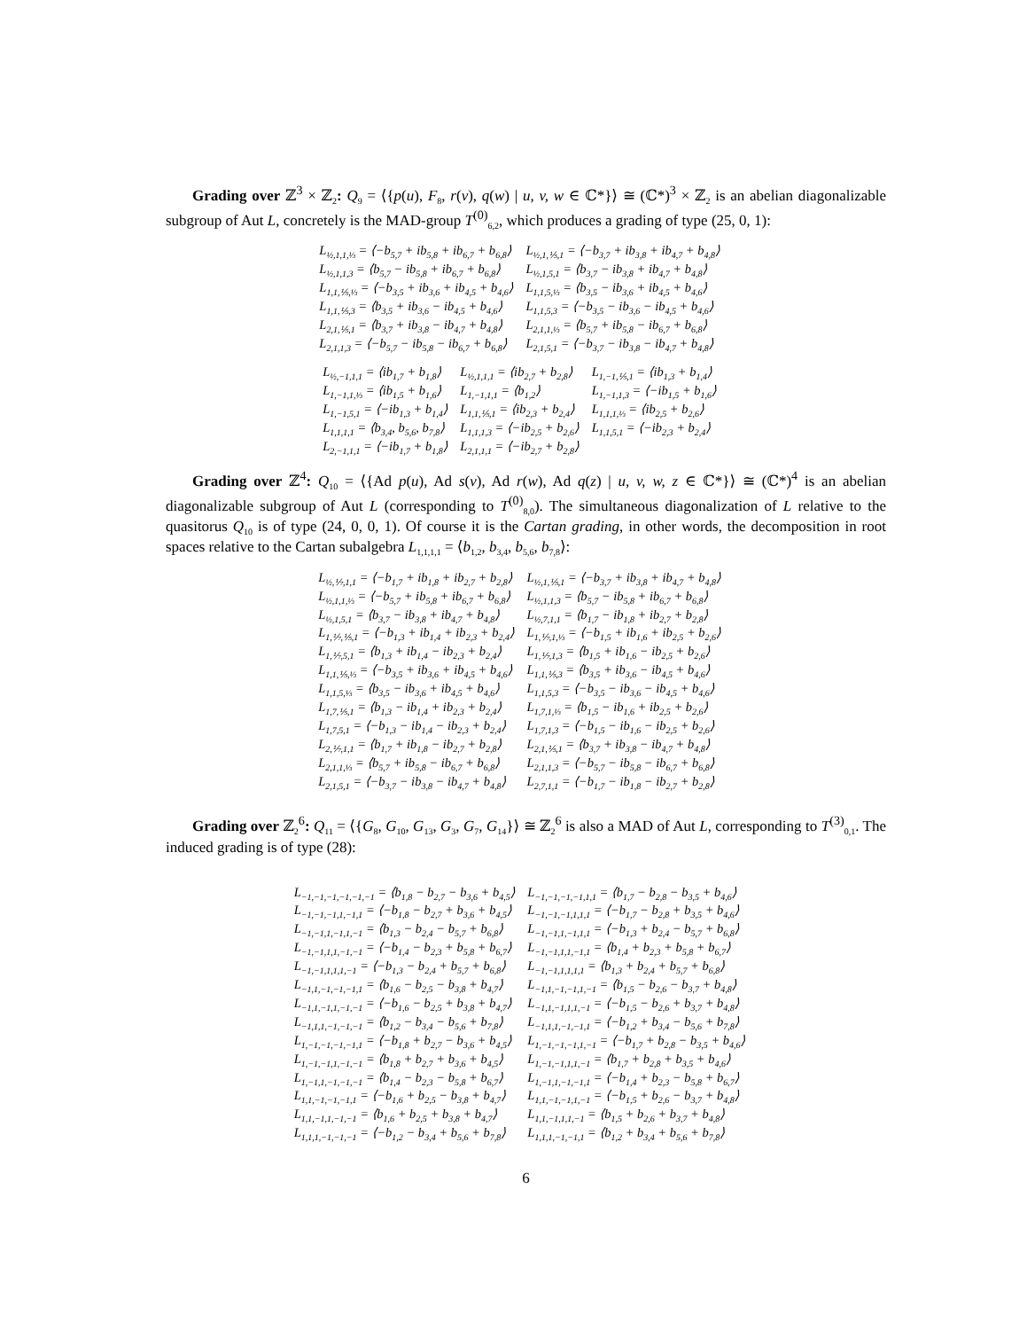Grading over ℤ<sup>3</sup> × ℤ<sub>2</sub>: Q<sub>9</sub> = ⟨{p(u), F<sub>8</sub>, r(v), q(w) | u, v, w ∈ ℂ*}⟩ ≅ (ℂ*)<sup>3</sup> × ℤ<sub>2</sub> is an abelian diagonalizable subgroup of Aut L, concretely is the MAD-group T<sup>(0)</sup><sub>6,2</sub>, which produces a grading of type (25, 0, 1):
| L<sub>½,1,1,⅓</sub> = ⟨−b<sub>5,7</sub> + ib<sub>5,8</sub> + ib<sub>6,7</sub> + b<sub>6,8</sub>⟩ | L<sub>½,1,⅕,1</sub> = ⟨−b<sub>3,7</sub> + ib<sub>3,8</sub> + ib<sub>4,7</sub> + b<sub>4,8</sub>⟩ |
| L<sub>½,1,1,3</sub> = ⟨b<sub>5,7</sub> − ib<sub>5,8</sub> + ib<sub>6,7</sub> + b<sub>6,8</sub>⟩ | L<sub>½,1,5,1</sub> = ⟨b<sub>3,7</sub> − ib<sub>3,8</sub> + ib<sub>4,7</sub> + b<sub>4,8</sub>⟩ |
| L<sub>1,1,⅕,⅓</sub> = ⟨−b<sub>3,5</sub> + ib<sub>3,6</sub> + ib<sub>4,5</sub> + b<sub>4,6</sub>⟩ | L<sub>1,1,5,⅓</sub> = ⟨b<sub>3,5</sub> − ib<sub>3,6</sub> + ib<sub>4,5</sub> + b<sub>4,6</sub>⟩ |
| L<sub>1,1,⅕,3</sub> = ⟨b<sub>3,5</sub> + ib<sub>3,6</sub> − ib<sub>4,5</sub> + b<sub>4,6</sub>⟩ | L<sub>1,1,5,3</sub> = ⟨−b<sub>3,5</sub> − ib<sub>3,6</sub> − ib<sub>4,5</sub> + b<sub>4,6</sub>⟩ |
| L<sub>2,1,⅕,1</sub> = ⟨b<sub>3,7</sub> + ib<sub>3,8</sub> − ib<sub>4,7</sub> + b<sub>4,8</sub>⟩ | L<sub>2,1,1,⅓</sub> = ⟨b<sub>5,7</sub> + ib<sub>5,8</sub> − ib<sub>6,7</sub> + b<sub>6,8</sub>⟩ |
| L<sub>2,1,1,3</sub> = ⟨−b<sub>5,7</sub> − ib<sub>5,8</sub> − ib<sub>6,7</sub> + b<sub>6,8</sub>⟩ | L<sub>2,1,5,1</sub> = ⟨−b<sub>3,7</sub> − ib<sub>3,8</sub> − ib<sub>4,7</sub> + b<sub>4,8</sub>⟩ |
| L<sub>½,−1,1,1</sub> = ⟨ib<sub>1,7</sub> + b<sub>1,8</sub>⟩ | L<sub>½,1,1,1</sub> = ⟨ib<sub>2,7</sub> + b<sub>2,8</sub>⟩ | L<sub>1,−1,⅕,1</sub> = ⟨ib<sub>1,3</sub> + b<sub>1,4</sub>⟩ |
| L<sub>1,−1,1,⅓</sub> = ⟨ib<sub>1,5</sub> + b<sub>1,6</sub>⟩ | L<sub>1,−1,1,1</sub> = ⟨b<sub>1,2</sub>⟩ | L<sub>1,−1,1,3</sub> = ⟨−ib<sub>1,5</sub> + b<sub>1,6</sub>⟩ |
| L<sub>1,−1,5,1</sub> = ⟨−ib<sub>1,3</sub> + b<sub>1,4</sub>⟩ | L<sub>1,1,⅕,1</sub> = ⟨ib<sub>2,3</sub> + b<sub>2,4</sub>⟩ | L<sub>1,1,1,⅓</sub> = ⟨ib<sub>2,5</sub> + b<sub>2,6</sub>⟩ |
| L<sub>1,1,1,1</sub> = ⟨b<sub>3,4</sub>, b<sub>5,6</sub>, b<sub>7,8</sub>⟩ | L<sub>1,1,1,3</sub> = ⟨−ib<sub>2,5</sub> + b<sub>2,6</sub>⟩ | L<sub>1,1,5,1</sub> = ⟨−ib<sub>2,3</sub> + b<sub>2,4</sub>⟩ |
| L<sub>2,−1,1,1</sub> = ⟨−ib<sub>1,7</sub> + b<sub>1,8</sub>⟩ | L<sub>2,1,1,1</sub> = ⟨−ib<sub>2,7</sub> + b<sub>2,8</sub>⟩ | |
Grading over ℤ<sup>4</sup>: Q<sub>10</sub> = ⟨{Ad p(u), Ad s(v), Ad r(w), Ad q(z) | u, v, w, z ∈ ℂ*}⟩ ≅ (ℂ*)<sup>4</sup> is an abelian diagonalizable subgroup of Aut L (corresponding to T<sup>(0)</sup><sub>8,0</sub>). The simultaneous diagonalization of L relative to the quasitorus Q<sub>10</sub> is of type (24, 0, 0, 1). Of course it is the Cartan grading, in other words, the decomposition in root spaces relative to the Cartan subalgebra L<sub>1,1,1,1</sub> = ⟨b<sub>1,2</sub>, b<sub>3,4</sub>, b<sub>5,6</sub>, b<sub>7,8</sub>⟩:
| L<sub>½,⅐,1,1</sub> = ⟨−b<sub>1,7</sub> + ib<sub>1,8</sub> + ib<sub>2,7</sub> + b<sub>2,8</sub>⟩ | L<sub>½,1,⅕,1</sub> = ⟨−b<sub>3,7</sub> + ib<sub>3,8</sub> + ib<sub>4,7</sub> + b<sub>4,8</sub>⟩ |
| L<sub>½,1,1,⅓</sub> = ⟨−b<sub>5,7</sub> + ib<sub>5,8</sub> + ib<sub>6,7</sub> + b<sub>6,8</sub>⟩ | L<sub>½,1,1,3</sub> = ⟨b<sub>5,7</sub> − ib<sub>5,8</sub> + ib<sub>6,7</sub> + b<sub>6,8</sub>⟩ |
| L<sub>½,1,5,1</sub> = ⟨b<sub>3,7</sub> − ib<sub>3,8</sub> + ib<sub>4,7</sub> + b<sub>4,8</sub>⟩ | L<sub>½,7,1,1</sub> = ⟨b<sub>1,7</sub> − ib<sub>1,8</sub> + ib<sub>2,7</sub> + b<sub>2,8</sub>⟩ |
| L<sub>1,⅐,⅕,1</sub> = ⟨−b<sub>1,3</sub> + ib<sub>1,4</sub> + ib<sub>2,3</sub> + b<sub>2,4</sub>⟩ | L<sub>1,⅐,1,⅓</sub> = ⟨−b<sub>1,5</sub> + ib<sub>1,6</sub> + ib<sub>2,5</sub> + b<sub>2,6</sub>⟩ |
| L<sub>1,⅐,5,1</sub> = ⟨b<sub>1,3</sub> + ib<sub>1,4</sub> − ib<sub>2,3</sub> + b<sub>2,4</sub>⟩ | L<sub>1,⅐,1,3</sub> = ⟨b<sub>1,5</sub> + ib<sub>1,6</sub> − ib<sub>2,5</sub> + b<sub>2,6</sub>⟩ |
| L<sub>1,1,⅕,⅓</sub> = ⟨−b<sub>3,5</sub> + ib<sub>3,6</sub> + ib<sub>4,5</sub> + b<sub>4,6</sub>⟩ | L<sub>1,1,⅕,3</sub> = ⟨b<sub>3,5</sub> + ib<sub>3,6</sub> − ib<sub>4,5</sub> + b<sub>4,6</sub>⟩ |
| L<sub>1,1,5,⅓</sub> = ⟨b<sub>3,5</sub> − ib<sub>3,6</sub> + ib<sub>4,5</sub> + b<sub>4,6</sub>⟩ | L<sub>1,1,5,3</sub> = ⟨−b<sub>3,5</sub> − ib<sub>3,6</sub> − ib<sub>4,5</sub> + b<sub>4,6</sub>⟩ |
| L<sub>1,7,⅕,1</sub> = ⟨b<sub>1,3</sub> − ib<sub>1,4</sub> + ib<sub>2,3</sub> + b<sub>2,4</sub>⟩ | L<sub>1,7,1,⅓</sub> = ⟨b<sub>1,5</sub> − ib<sub>1,6</sub> + ib<sub>2,5</sub> + b<sub>2,6</sub>⟩ |
| L<sub>1,7,5,1</sub> = ⟨−b<sub>1,3</sub> − ib<sub>1,4</sub> − ib<sub>2,3</sub> + b<sub>2,4</sub>⟩ | L<sub>1,7,1,3</sub> = ⟨−b<sub>1,5</sub> − ib<sub>1,6</sub> − ib<sub>2,5</sub> + b<sub>2,6</sub>⟩ |
| L<sub>2,⅐,1,1</sub> = ⟨b<sub>1,7</sub> + ib<sub>1,8</sub> − ib<sub>2,7</sub> + b<sub>2,8</sub>⟩ | L<sub>2,1,⅕,1</sub> = ⟨b<sub>3,7</sub> + ib<sub>3,8</sub> − ib<sub>4,7</sub> + b<sub>4,8</sub>⟩ |
| L<sub>2,1,1,⅓</sub> = ⟨b<sub>5,7</sub> + ib<sub>5,8</sub> − ib<sub>6,7</sub> + b<sub>6,8</sub>⟩ | L<sub>2,1,1,3</sub> = ⟨−b<sub>5,7</sub> − ib<sub>5,8</sub> − ib<sub>6,7</sub> + b<sub>6,8</sub>⟩ |
| L<sub>2,1,5,1</sub> = ⟨−b<sub>3,7</sub> − ib<sub>3,8</sub> − ib<sub>4,7</sub> + b<sub>4,8</sub>⟩ | L<sub>2,7,1,1</sub> = ⟨−b<sub>1,7</sub> − ib<sub>1,8</sub> − ib<sub>2,7</sub> + b<sub>2,8</sub>⟩ |
Grading over ℤ<sub>2</sub><sup>6</sup>: Q<sub>11</sub> = ⟨{G<sub>8</sub>, G<sub>10</sub>, G<sub>13</sub>, G<sub>3</sub>, G<sub>7</sub>, G<sub>14</sub>}⟩ ≅ ℤ<sub>2</sub><sup>6</sup> is also a MAD of Aut L, corresponding to T<sup>(3)</sup><sub>0,1</sub>. The induced grading is of type (28):
| L<sub>−1,−1,−1,−1,−1,−1</sub> = ⟨b<sub>1,8</sub> − b<sub>2,7</sub> − b<sub>3,6</sub> + b<sub>4,5</sub>⟩ | L<sub>−1,−1,−1,−1,1,1</sub> = ⟨b<sub>1,7</sub> − b<sub>2,8</sub> − b<sub>3,5</sub> + b<sub>4,6</sub>⟩ |
| L<sub>−1,−1,−1,1,−1,1</sub> = ⟨−b<sub>1,8</sub> − b<sub>2,7</sub> + b<sub>3,6</sub> + b<sub>4,5</sub>⟩ | L<sub>−1,−1,−1,1,1,1</sub> = ⟨−b<sub>1,7</sub> − b<sub>2,8</sub> + b<sub>3,5</sub> + b<sub>4,6</sub>⟩ |
| L<sub>−1,−1,1,−1,1,−1</sub> = ⟨b<sub>1,3</sub> − b<sub>2,4</sub> − b<sub>5,7</sub> + b<sub>6,8</sub>⟩ | L<sub>−1,−1,1,−1,1,1</sub> = ⟨−b<sub>1,3</sub> + b<sub>2,4</sub> − b<sub>5,7</sub> + b<sub>6,8</sub>⟩ |
| L<sub>−1,−1,1,1,−1,−1</sub> = ⟨−b<sub>1,4</sub> − b<sub>2,3</sub> + b<sub>5,8</sub> + b<sub>6,7</sub>⟩ | L<sub>−1,−1,1,1,−1,1</sub> = ⟨b<sub>1,4</sub> + b<sub>2,3</sub> + b<sub>5,8</sub> + b<sub>6,7</sub>⟩ |
| L<sub>−1,−1,1,1,1,−1</sub> = ⟨−b<sub>1,3</sub> − b<sub>2,4</sub> + b<sub>5,7</sub> + b<sub>6,8</sub>⟩ | L<sub>−1,−1,1,1,1,1</sub> = ⟨b<sub>1,3</sub> + b<sub>2,4</sub> + b<sub>5,7</sub> + b<sub>6,8</sub>⟩ |
| L<sub>−1,1,−1,−1,−1,1</sub> = ⟨b<sub>1,6</sub> − b<sub>2,5</sub> − b<sub>3,8</sub> + b<sub>4,7</sub>⟩ | L<sub>−1,1,−1,−1,1,−1</sub> = ⟨b<sub>1,5</sub> − b<sub>2,6</sub> − b<sub>3,7</sub> + b<sub>4,8</sub>⟩ |
| L<sub>−1,1,−1,1,−1,−1</sub> = ⟨−b<sub>1,6</sub> − b<sub>2,5</sub> + b<sub>3,8</sub> + b<sub>4,7</sub>⟩ | L<sub>−1,1,−1,1,1,−1</sub> = ⟨−b<sub>1,5</sub> − b<sub>2,6</sub> + b<sub>3,7</sub> + b<sub>4,8</sub>⟩ |
| L<sub>−1,1,1,−1,−1,−1</sub> = ⟨b<sub>1,2</sub> − b<sub>3,4</sub> − b<sub>5,6</sub> + b<sub>7,8</sub>⟩ | L<sub>−1,1,1,−1,−1,1</sub> = ⟨−b<sub>1,2</sub> + b<sub>3,4</sub> − b<sub>5,6</sub> + b<sub>7,8</sub>⟩ |
| L<sub>1,−1,−1,−1,−1,1</sub> = ⟨−b<sub>1,8</sub> + b<sub>2,7</sub> − b<sub>3,6</sub> + b<sub>4,5</sub>⟩ | L<sub>1,−1,−1,−1,1,−1</sub> = ⟨−b<sub>1,7</sub> + b<sub>2,8</sub> − b<sub>3,5</sub> + b<sub>4,6</sub>⟩ |
| L<sub>1,−1,−1,1,−1,−1</sub> = ⟨b<sub>1,8</sub> + b<sub>2,7</sub> + b<sub>3,6</sub> + b<sub>4,5</sub>⟩ | L<sub>1,−1,−1,1,1,−1</sub> = ⟨b<sub>1,7</sub> + b<sub>2,8</sub> + b<sub>3,5</sub> + b<sub>4,6</sub>⟩ |
| L<sub>1,−1,1,−1,−1,−1</sub> = ⟨b<sub>1,4</sub> − b<sub>2,3</sub> − b<sub>5,8</sub> + b<sub>6,7</sub>⟩ | L<sub>1,−1,1,−1,−1,1</sub> = ⟨−b<sub>1,4</sub> + b<sub>2,3</sub> − b<sub>5,8</sub> + b<sub>6,7</sub>⟩ |
| L<sub>1,1,−1,−1,−1,1</sub> = ⟨−b<sub>1,6</sub> + b<sub>2,5</sub> − b<sub>3,8</sub> + b<sub>4,7</sub>⟩ | L<sub>1,1,−1,−1,1,−1</sub> = ⟨−b<sub>1,5</sub> + b<sub>2,6</sub> − b<sub>3,7</sub> + b<sub>4,8</sub>⟩ |
| L<sub>1,1,−1,1,−1,−1</sub> = ⟨b<sub>1,6</sub> + b<sub>2,5</sub> + b<sub>3,8</sub> + b<sub>4,7</sub>⟩ | L<sub>1,1,−1,1,1,−1</sub> = ⟨b<sub>1,5</sub> + b<sub>2,6</sub> + b<sub>3,7</sub> + b<sub>4,8</sub>⟩ |
| L<sub>1,1,1,−1,−1,−1</sub> = ⟨−b<sub>1,2</sub> − b<sub>3,4</sub> + b<sub>5,6</sub> + b<sub>7,8</sub>⟩ | L<sub>1,1,1,−1,−1,1</sub> = ⟨b<sub>1,2</sub> + b<sub>3,4</sub> + b<sub>5,6</sub> + b<sub>7,8</sub>⟩ |
6